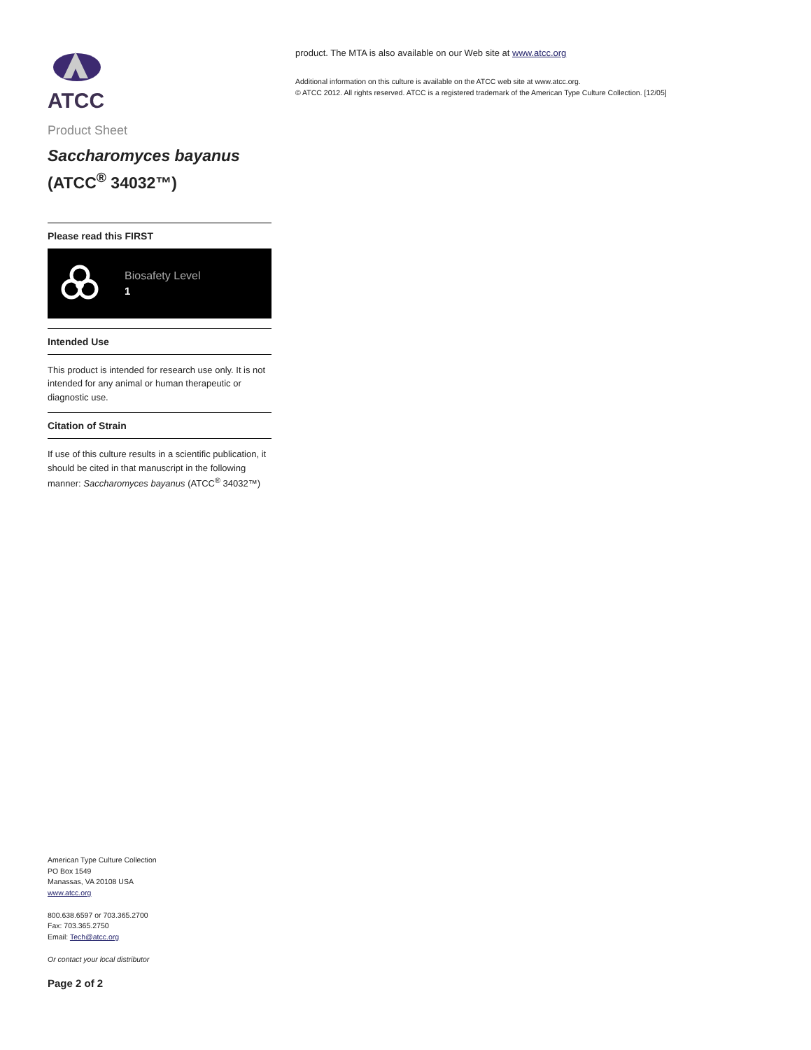ATCC
Product Sheet
Saccharomyces bayanus
(ATCC<sup>®</sup> 34032™)
Please read this FIRST
Biosafety Level
1
Intended Use
This product is intended for research use only. It is not intended for any animal or human therapeutic or diagnostic use.
Citation of Strain
If use of this culture results in a scientific publication, it should be cited in that manuscript in the following manner: Saccharomyces bayanus (ATCC<sup>®</sup> 34032™)
American Type Culture Collection
PO Box 1549
Manassas, VA 20108 USA
www.atcc.org
800.638.6597 or 703.365.2700
Fax: 703.365.2750
Email: Tech@atcc.org
Or contact your local distributor
Page 2 of 2
product. The MTA is also available on our Web site at www.atcc.org
Additional information on this culture is available on the ATCC web site at www.atcc.org.
© ATCC 2012. All rights reserved. ATCC is a registered trademark of the American Type Culture Collection. [12/05]